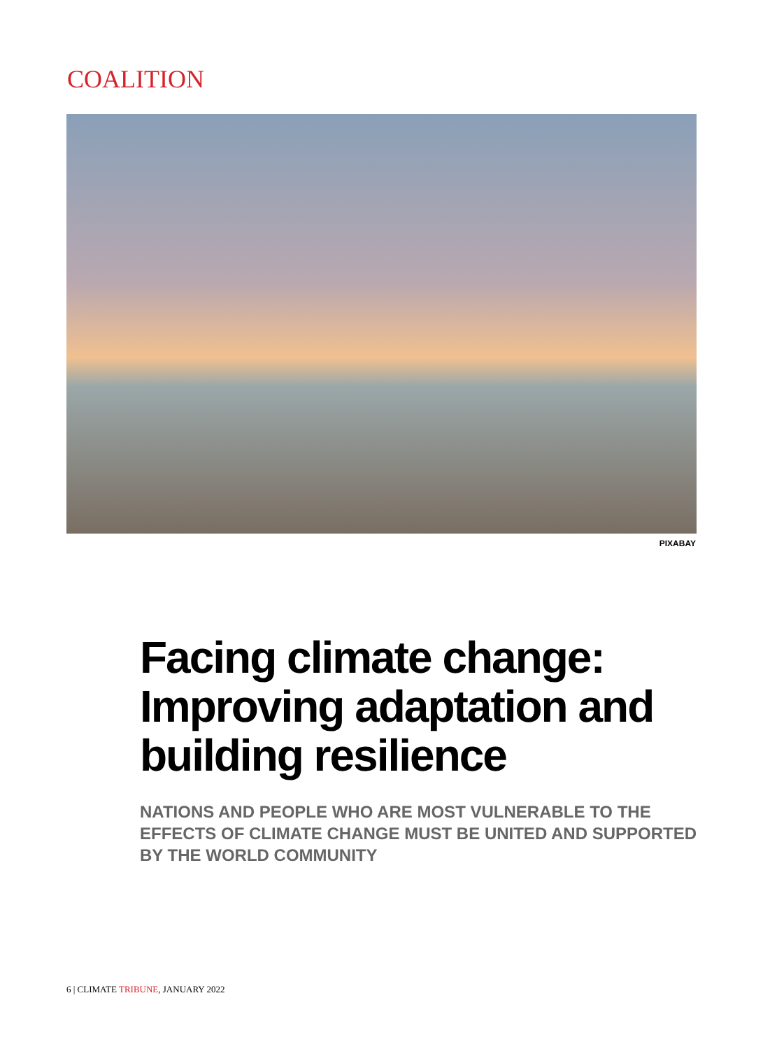COALITION
PIXABAY
Facing climate change: Improving adaptation and building resilience
NATIONS AND PEOPLE WHO ARE MOST VULNERABLE TO THE EFFECTS OF CLIMATE CHANGE MUST BE UNITED AND SUPPORTED BY THE WORLD COMMUNITY
6 | CLIMATE TRIBUNE, JANUARY 2022